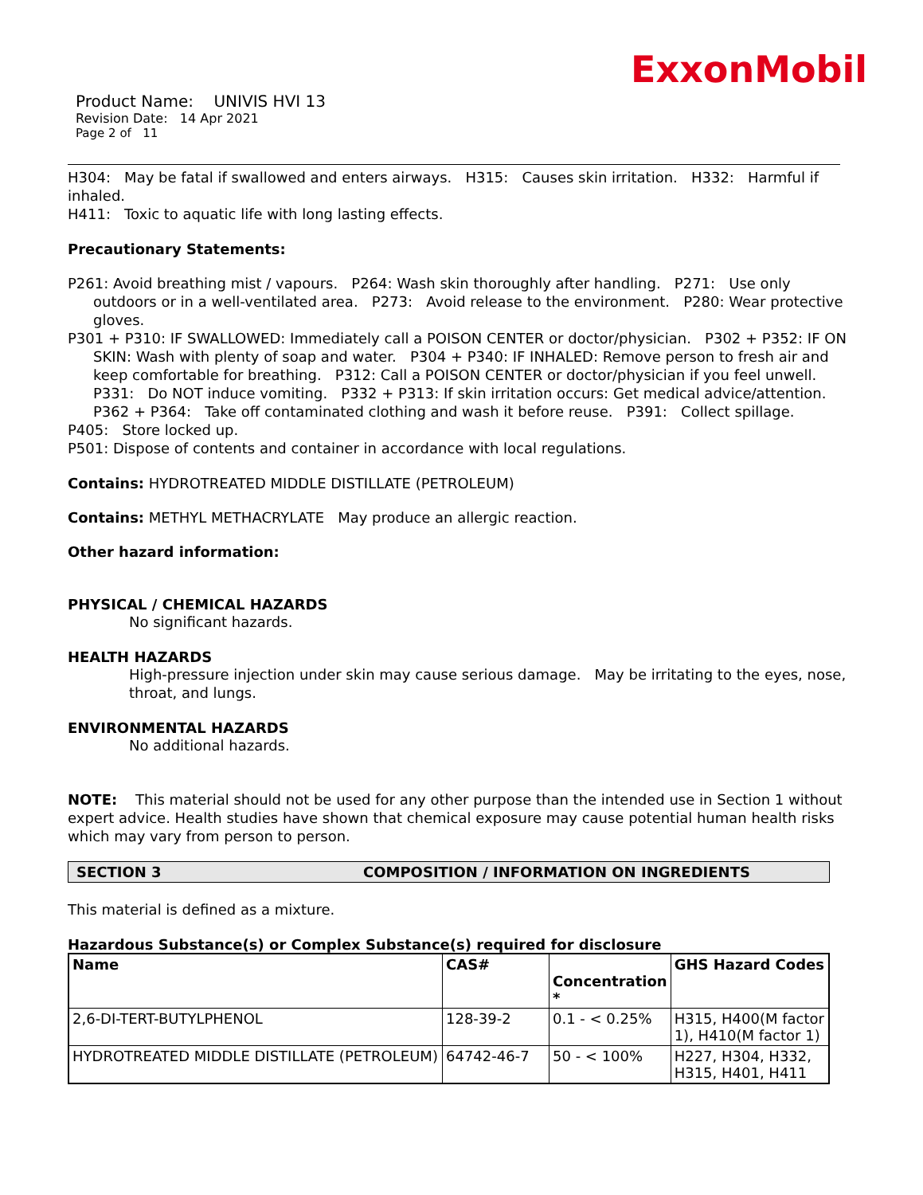ExxonMobil
Product Name: UNIVIS HVI 13
Revision Date: 14 Apr 2021
Page 2 of 11
H304: May be fatal if swallowed and enters airways. H315: Causes skin irritation. H332: Harmful if inhaled.
H411: Toxic to aquatic life with long lasting effects.
Precautionary Statements:
P261: Avoid breathing mist / vapours. P264: Wash skin thoroughly after handling. P271: Use only outdoors or in a well-ventilated area. P273: Avoid release to the environment. P280: Wear protective gloves.
P301 + P310: IF SWALLOWED: Immediately call a POISON CENTER or doctor/physician. P302 + P352: IF ON SKIN: Wash with plenty of soap and water. P304 + P340: IF INHALED: Remove person to fresh air and keep comfortable for breathing. P312: Call a POISON CENTER or doctor/physician if you feel unwell. P331: Do NOT induce vomiting. P332 + P313: If skin irritation occurs: Get medical advice/attention. P362 + P364: Take off contaminated clothing and wash it before reuse. P391: Collect spillage.
P405: Store locked up.
P501: Dispose of contents and container in accordance with local regulations.
Contains: HYDROTREATED MIDDLE DISTILLATE (PETROLEUM)
Contains: METHYL METHACRYLATE May produce an allergic reaction.
Other hazard information:
PHYSICAL / CHEMICAL HAZARDS
No significant hazards.
HEALTH HAZARDS
High-pressure injection under skin may cause serious damage. May be irritating to the eyes, nose, throat, and lungs.
ENVIRONMENTAL HAZARDS
No additional hazards.
NOTE: This material should not be used for any other purpose than the intended use in Section 1 without expert advice. Health studies have shown that chemical exposure may cause potential human health risks which may vary from person to person.
SECTION 3 COMPOSITION / INFORMATION ON INGREDIENTS
This material is defined as a mixture.
Hazardous Substance(s) or Complex Substance(s) required for disclosure
| Name | CAS# | Concentration * | GHS Hazard Codes |
| --- | --- | --- | --- |
| 2,6-DI-TERT-BUTYLPHENOL | 128-39-2 | 0.1 - < 0.25% | H315, H400(M factor 1), H410(M factor 1) |
| HYDROTREATED MIDDLE DISTILLATE (PETROLEUM) | 64742-46-7 | 50 - < 100% | H227, H304, H332, H315, H401, H411 |